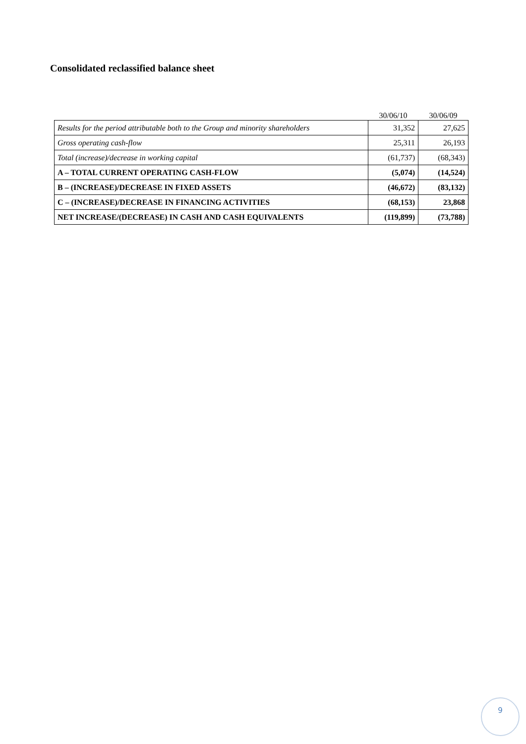Consolidated reclassified balance sheet
| | 30/06/10 | 30/06/09 |
| --- | --- | --- |
| Results for the period attributable both to the Group and minority shareholders | 31,352 | 27,625 |
| Gross operating cash-flow | 25,311 | 26,193 |
| Total (increase)/decrease in working capital | (61,737) | (68,343) |
| A – TOTAL CURRENT OPERATING CASH-FLOW | (5,074) | (14,524) |
| B – (INCREASE)/DECREASE IN FIXED ASSETS | (46,672) | (83,132) |
| C – (INCREASE)/DECREASE IN FINANCING ACTIVITIES | (68,153) | 23,868 |
| NET INCREASE/(DECREASE) IN CASH AND CASH EQUIVALENTS | (119,899) | (73,788) |
9